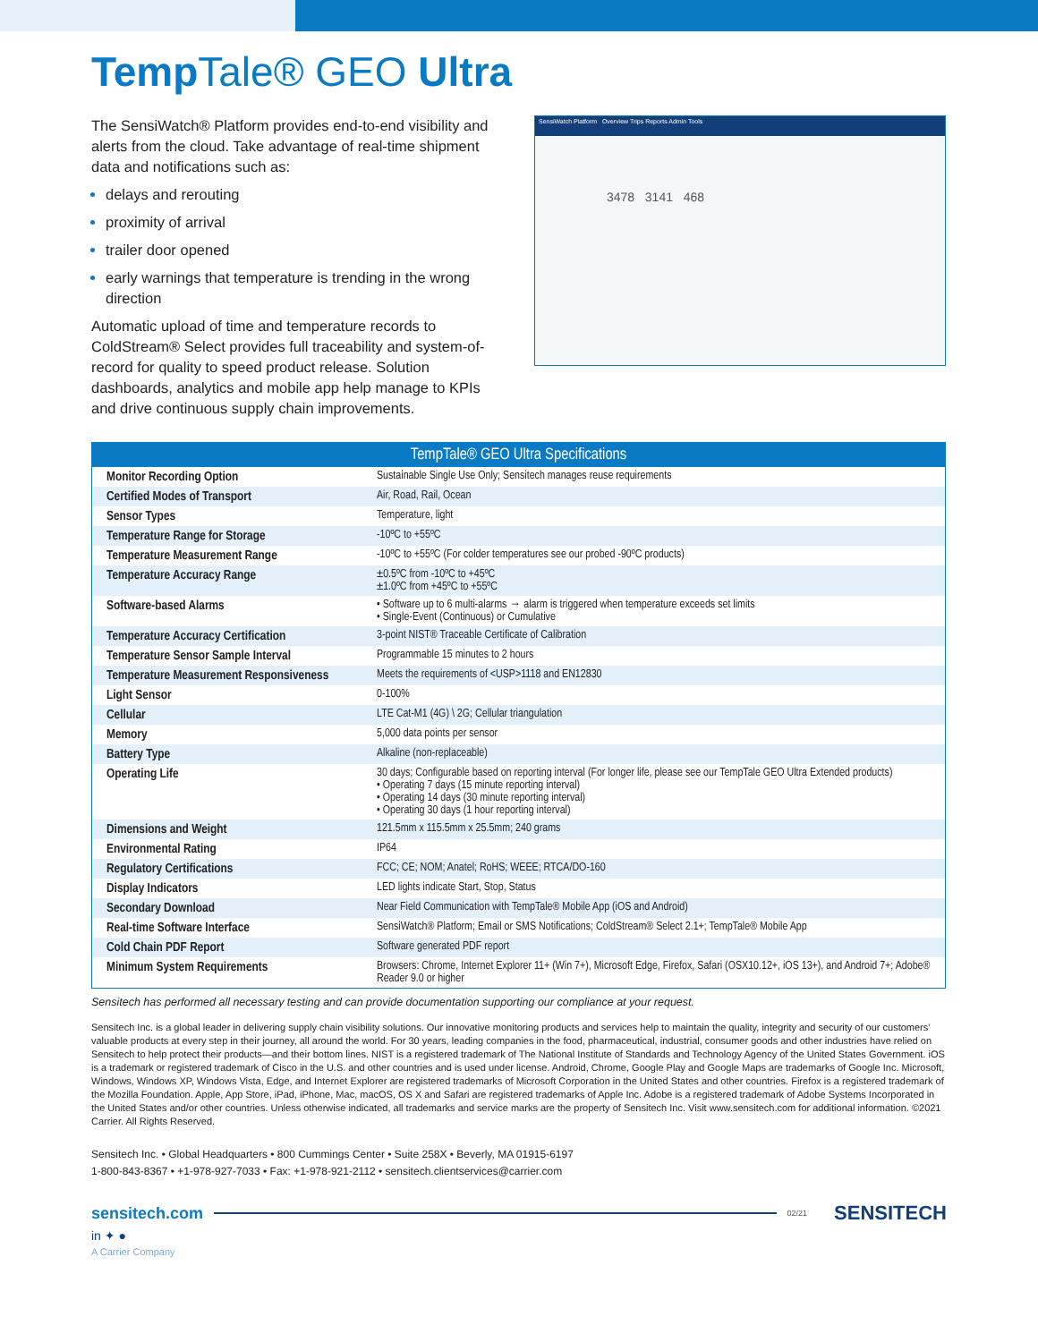TempTale® GEO Ultra
The SensiWatch® Platform provides end-to-end visibility and alerts from the cloud. Take advantage of real-time shipment data and notifications such as:
delays and rerouting
proximity of arrival
trailer door opened
early warnings that temperature is trending in the wrong direction
Automatic upload of time and temperature records to ColdStream® Select provides full traceability and system-of-record for quality to speed product release. Solution dashboards, analytics and mobile app help manage to KPIs and drive continuous supply chain improvements.
SensiWatch Platform Overview Trips Reports Admin Tools
3478 3141 468
| TempTale® GEO Ultra Specifications | |
| --- | --- |
| Monitor Recording Option | Sustainable Single Use Only; Sensitech manages reuse requirements |
| Certified Modes of Transport | Air, Road, Rail, Ocean |
| Sensor Types | Temperature, light |
| Temperature Range for Storage | -10ºC to +55ºC |
| Temperature Measurement Range | -10ºC to +55ºC (For colder temperatures see our probed -90ºC products) |
| Temperature Accuracy Range | ±0.5ºC from -10ºC to +45ºC ±1.0ºC from +45ºC to +55ºC |
| Software-based Alarms | • Software up to 6 multi-alarms → alarm is triggered when temperature exceeds set limits • Single-Event (Continuous) or Cumulative |
| Temperature Accuracy Certification | 3-point NIST® Traceable Certificate of Calibration |
| Temperature Sensor Sample Interval | Programmable 15 minutes to 2 hours |
| Temperature Measurement Responsiveness | Meets the requirements of <USP>1118 and EN12830 |
| Light Sensor | 0-100% |
| Cellular | LTE Cat-M1 (4G) \ 2G; Cellular triangulation |
| Memory | 5,000 data points per sensor |
| Battery Type | Alkaline (non-replaceable) |
| Operating Life | 30 days; Configurable based on reporting interval (For longer life, please see our TempTale GEO Ultra Extended products) • Operating 7 days (15 minute reporting interval) • Operating 14 days (30 minute reporting interval) • Operating 30 days (1 hour reporting interval) |
| Dimensions and Weight | 121.5mm x 115.5mm x 25.5mm; 240 grams |
| Environmental Rating | IP64 |
| Regulatory Certifications | FCC; CE; NOM; Anatel; RoHS; WEEE; RTCA/DO-160 |
| Display Indicators | LED lights indicate Start, Stop, Status |
| Secondary Download | Near Field Communication with TempTale® Mobile App (iOS and Android) |
| Real-time Software Interface | SensiWatch® Platform; Email or SMS Notifications; ColdStream® Select 2.1+; TempTale® Mobile App |
| Cold Chain PDF Report | Software generated PDF report |
| Minimum System Requirements | Browsers: Chrome, Internet Explorer 11+ (Win 7+), Microsoft Edge, Firefox, Safari (OSX10.12+, iOS 13+), and Android 7+; Adobe® Reader 9.0 or higher |
Sensitech has performed all necessary testing and can provide documentation supporting our compliance at your request.
Sensitech Inc. is a global leader in delivering supply chain visibility solutions. Our innovative monitoring products and services help to maintain the quality, integrity and security of our customers' valuable products at every step in their journey, all around the world. For 30 years, leading companies in the food, pharmaceutical, industrial, consumer goods and other industries have relied on Sensitech to help protect their products—and their bottom lines. NIST is a registered trademark of The National Institute of Standards and Technology Agency of the United States Government. iOS is a trademark or registered trademark of Cisco in the U.S. and other countries and is used under license. Android, Chrome, Google Play and Google Maps are trademarks of Google Inc. Microsoft, Windows, Windows XP, Windows Vista, Edge, and Internet Explorer are registered trademarks of Microsoft Corporation in the United States and other countries. Firefox is a registered trademark of the Mozilla Foundation. Apple, App Store, iPad, iPhone, Mac, macOS, OS X and Safari are registered trademarks of Apple Inc. Adobe is a registered trademark of Adobe Systems Incorporated in the United States and/or other countries. Unless otherwise indicated, all trademarks and service marks are the property of Sensitech Inc. Visit www.sensitech.com for additional information. ©2021 Carrier. All Rights Reserved.
Sensitech Inc. • Global Headquarters • 800 Cummings Center • Suite 258X • Beverly, MA 01915-6197
1-800-843-8367 • +1-978-927-7033 • Fax: +1-978-921-2112 • sensitech.clientservices@carrier.com
sensitech.com
02/21 SENSITECH
in ✦ ●
A Carrier Company